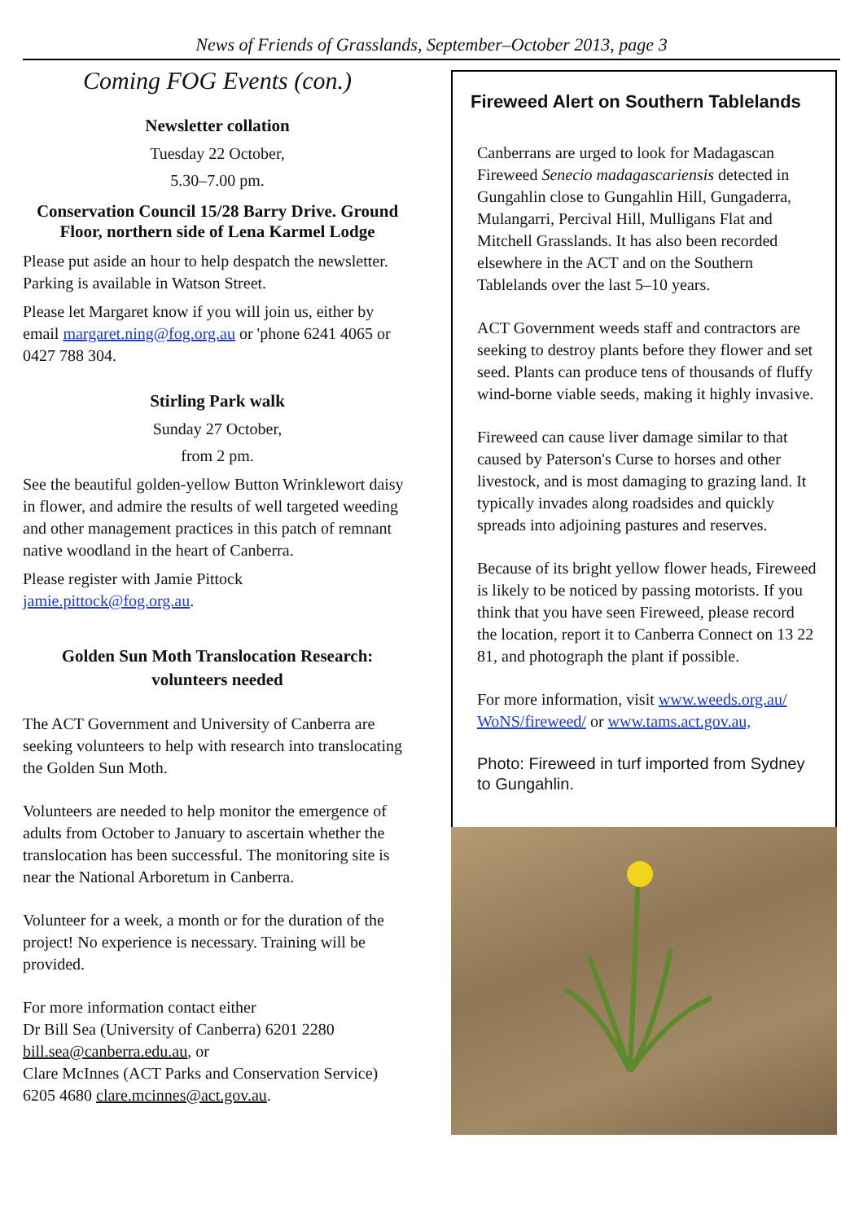News of Friends of Grasslands, September–October 2013, page 3
Coming FOG Events (con.)
Newsletter collation
Tuesday 22 October,
5.30–7.00 pm.
Conservation Council 15/28 Barry Drive. Ground Floor, northern side of Lena Karmel Lodge
Please put aside an hour to help despatch the newsletter. Parking is available in Watson Street.
Please let Margaret know if you will join us, either by email margaret.ning@fog.org.au or 'phone 6241 4065 or 0427 788 304.
Stirling Park walk
Sunday 27 October,
from 2 pm.
See the beautiful golden-yellow Button Wrinklewort daisy in flower, and admire the results of well targeted weeding and other management practices in this patch of remnant native woodland in the heart of Canberra.
Please register with Jamie Pittock jamie.pittock@fog.org.au.
Golden Sun Moth Translocation Research: volunteers needed
The ACT Government and University of Canberra are seeking volunteers to help with research into translocating the Golden Sun Moth.
Volunteers are needed to help monitor the emergence of adults from October to January to ascertain whether the translocation has been successful. The monitoring site is near the National Arboretum in Canberra.
Volunteer for a week, a month or for the duration of the project! No experience is necessary. Training will be provided.
For more information contact either
Dr Bill Sea (University of Canberra) 6201 2280
bill.sea@canberra.edu.au, or
Clare McInnes (ACT Parks and Conservation Service) 6205 4680 clare.mcinnes@act.gov.au.
Fireweed Alert on Southern Tablelands
Canberrans are urged to look for Madagascan Fireweed Senecio madagascariensis detected in Gungahlin close to Gungahlin Hill, Gungaderra, Mulangarri, Percival Hill, Mulligans Flat and Mitchell Grasslands. It has also been recorded elsewhere in the ACT and on the Southern Tablelands over the last 5–10 years.
ACT Government weeds staff and contractors are seeking to destroy plants before they flower and set seed. Plants can produce tens of thousands of fluffy wind-borne viable seeds, making it highly invasive.
Fireweed can cause liver damage similar to that caused by Paterson's Curse to horses and other livestock, and is most damaging to grazing land. It typically invades along roadsides and quickly spreads into adjoining pastures and reserves.
Because of its bright yellow flower heads, Fireweed is likely to be noticed by passing motorists. If you think that you have seen Fireweed, please record the location, report it to Canberra Connect on 13 22 81, and photograph the plant if possible.
For more information, visit www.weeds.org.au/ WoNS/fireweed/ or www.tams.act.gov.au,
Photo: Fireweed in turf imported from Sydney to Gungahlin.